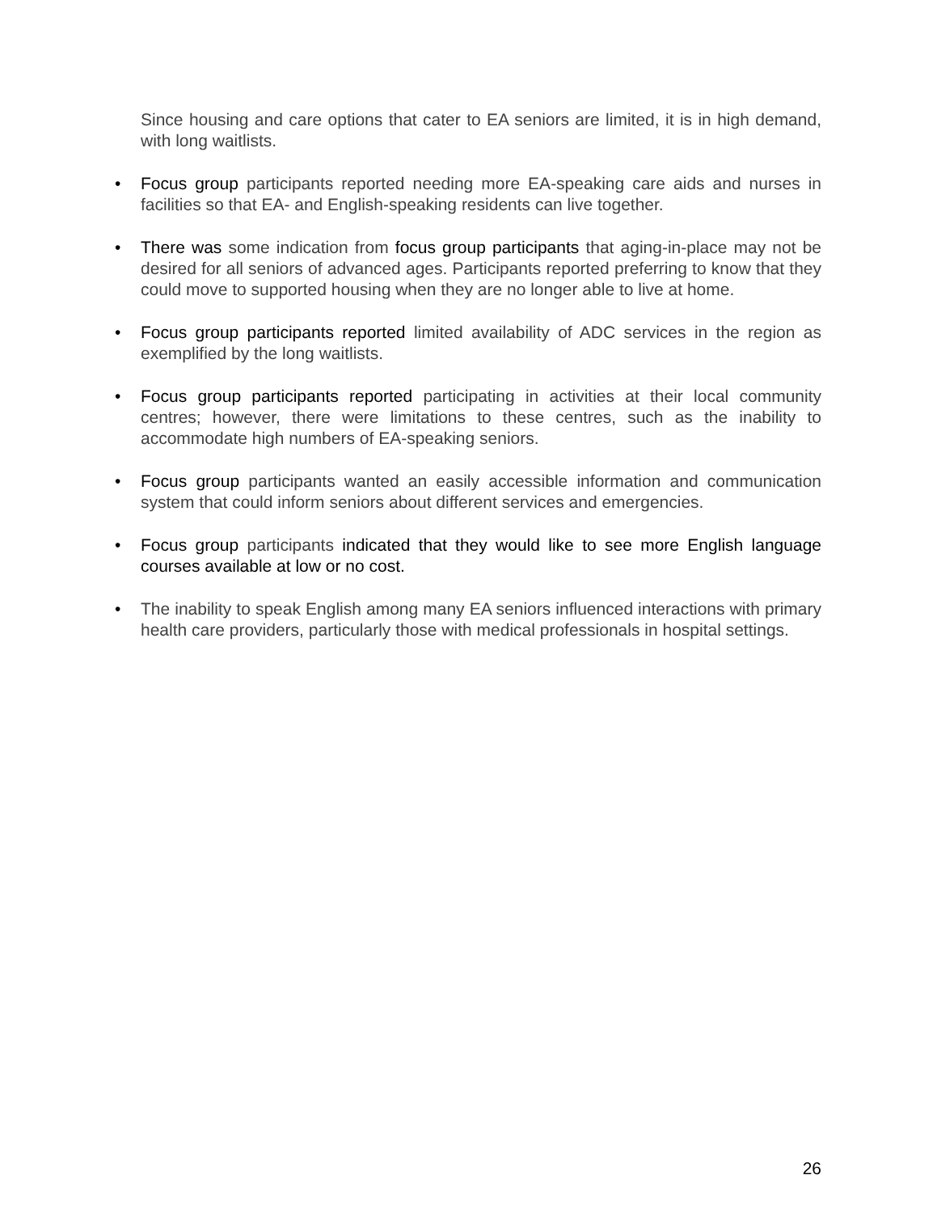Since housing and care options that cater to EA seniors are limited, it is in high demand, with long waitlists.
• Focus group participants reported needing more EA-speaking care aids and nurses in facilities so that EA- and English-speaking residents can live together.
• There was some indication from focus group participants that aging-in-place may not be desired for all seniors of advanced ages. Participants reported preferring to know that they could move to supported housing when they are no longer able to live at home.
• Focus group participants reported limited availability of ADC services in the region as exemplified by the long waitlists.
• Focus group participants reported participating in activities at their local community centres; however, there were limitations to these centres, such as the inability to accommodate high numbers of EA-speaking seniors.
• Focus group participants wanted an easily accessible information and communication system that could inform seniors about different services and emergencies.
• Focus group participants indicated that they would like to see more English language courses available at low or no cost.
• The inability to speak English among many EA seniors influenced interactions with primary health care providers, particularly those with medical professionals in hospital settings.
26